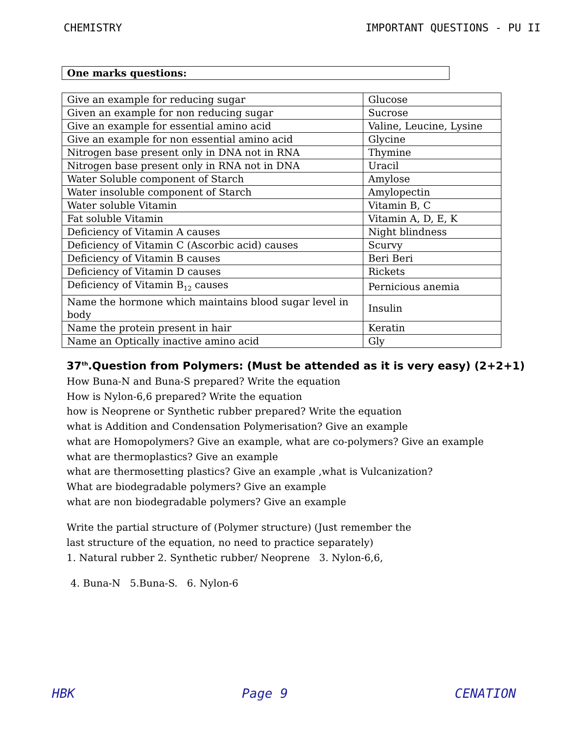CHEMISTRY IMPORTANT QUESTIONS - PU II
One marks questions:
| Give an example for reducing sugar | Glucose |
| Given an example for non reducing sugar | Sucrose |
| Give an example for essential amino acid | Valine, Leucine, Lysine |
| Give an example for non essential amino acid | Glycine |
| Nitrogen base present only in DNA not in RNA | Thymine |
| Nitrogen base present only in RNA not in DNA | Uracil |
| Water Soluble component of Starch | Amylose |
| Water insoluble component of Starch | Amylopectin |
| Water soluble Vitamin | Vitamin B, C |
| Fat soluble Vitamin | Vitamin A, D, E, K |
| Deficiency of Vitamin A causes | Night blindness |
| Deficiency of Vitamin C (Ascorbic acid) causes | Scurvy |
| Deficiency of Vitamin B causes | Beri Beri |
| Deficiency of Vitamin D causes | Rickets |
| Deficiency of Vitamin B<sub>12</sub> causes | Pernicious anemia |
| Name the hormone which maintains blood sugar level in body | Insulin |
| Name the protein present in hair | Keratin |
| Name an Optically inactive amino acid | Gly |
37<sup>th</sup>.Question from Polymers: (Must be attended as it is very easy) (2+2+1)
How Buna-N and Buna-S prepared? Write the equation
How is Nylon-6,6 prepared? Write the equation
how is Neoprene or Synthetic rubber prepared? Write the equation
what is Addition and Condensation Polymerisation? Give an example
what are Homopolymers? Give an example, what are co-polymers? Give an example
what are thermoplastics? Give an example
what are thermosetting plastics? Give an example ,what is Vulcanization?
What are biodegradable polymers? Give an example
what are non biodegradable polymers? Give an example
Write the partial structure of (Polymer structure) (Just remember the
last structure of the equation, no need to practice separately)
1. Natural rubber 2. Synthetic rubber/ Neoprene 3. Nylon-6,6,
4. Buna-N 5.Buna-S. 6. Nylon-6
HBK Page 9 CENATION